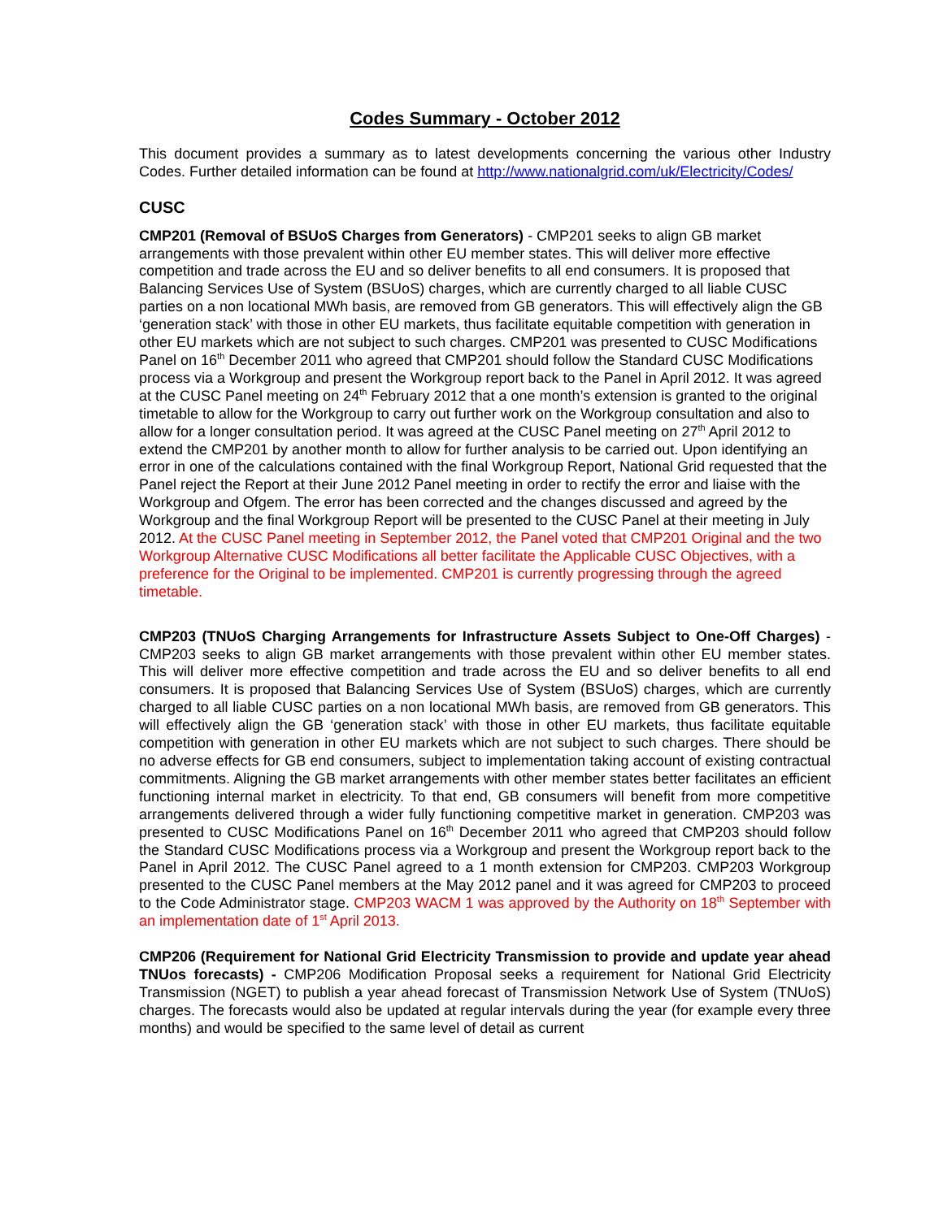Codes Summary - October 2012
This document provides a summary as to latest developments concerning the various other Industry Codes. Further detailed information can be found at http://www.nationalgrid.com/uk/Electricity/Codes/
CUSC
CMP201 (Removal of BSUoS Charges from Generators) - CMP201 seeks to align GB market arrangements with those prevalent within other EU member states. This will deliver more effective competition and trade across the EU and so deliver benefits to all end consumers. It is proposed that Balancing Services Use of System (BSUoS) charges, which are currently charged to all liable CUSC parties on a non locational MWh basis, are removed from GB generators. This will effectively align the GB ‘generation stack’ with those in other EU markets, thus facilitate equitable competition with generation in other EU markets which are not subject to such charges. CMP201 was presented to CUSC Modifications Panel on 16<sup>th</sup> December 2011 who agreed that CMP201 should follow the Standard CUSC Modifications process via a Workgroup and present the Workgroup report back to the Panel in April 2012. It was agreed at the CUSC Panel meeting on 24<sup>th</sup> February 2012 that a one month’s extension is granted to the original timetable to allow for the Workgroup to carry out further work on the Workgroup consultation and also to allow for a longer consultation period. It was agreed at the CUSC Panel meeting on 27<sup>th</sup> April 2012 to extend the CMP201 by another month to allow for further analysis to be carried out. Upon identifying an error in one of the calculations contained with the final Workgroup Report, National Grid requested that the Panel reject the Report at their June 2012 Panel meeting in order to rectify the error and liaise with the Workgroup and Ofgem. The error has been corrected and the changes discussed and agreed by the Workgroup and the final Workgroup Report will be presented to the CUSC Panel at their meeting in July 2012. At the CUSC Panel meeting in September 2012, the Panel voted that CMP201 Original and the two Workgroup Alternative CUSC Modifications all better facilitate the Applicable CUSC Objectives, with a preference for the Original to be implemented. CMP201 is currently progressing through the agreed timetable.
CMP203 (TNUoS Charging Arrangements for Infrastructure Assets Subject to One-Off Charges) - CMP203 seeks to align GB market arrangements with those prevalent within other EU member states. This will deliver more effective competition and trade across the EU and so deliver benefits to all end consumers. It is proposed that Balancing Services Use of System (BSUoS) charges, which are currently charged to all liable CUSC parties on a non locational MWh basis, are removed from GB generators. This will effectively align the GB ‘generation stack’ with those in other EU markets, thus facilitate equitable competition with generation in other EU markets which are not subject to such charges. There should be no adverse effects for GB end consumers, subject to implementation taking account of existing contractual commitments. Aligning the GB market arrangements with other member states better facilitates an efficient functioning internal market in electricity. To that end, GB consumers will benefit from more competitive arrangements delivered through a wider fully functioning competitive market in generation. CMP203 was presented to CUSC Modifications Panel on 16<sup>th</sup> December 2011 who agreed that CMP203 should follow the Standard CUSC Modifications process via a Workgroup and present the Workgroup report back to the Panel in April 2012. The CUSC Panel agreed to a 1 month extension for CMP203. CMP203 Workgroup presented to the CUSC Panel members at the May 2012 panel and it was agreed for CMP203 to proceed to the Code Administrator stage. CMP203 WACM 1 was approved by the Authority on 18<sup>th</sup> September with an implementation date of 1<sup>st</sup> April 2013.
CMP206 (Requirement for National Grid Electricity Transmission to provide and update year ahead TNUos forecasts) - CMP206 Modification Proposal seeks a requirement for National Grid Electricity Transmission (NGET) to publish a year ahead forecast of Transmission Network Use of System (TNUoS) charges. The forecasts would also be updated at regular intervals during the year (for example every three months) and would be specified to the same level of detail as current